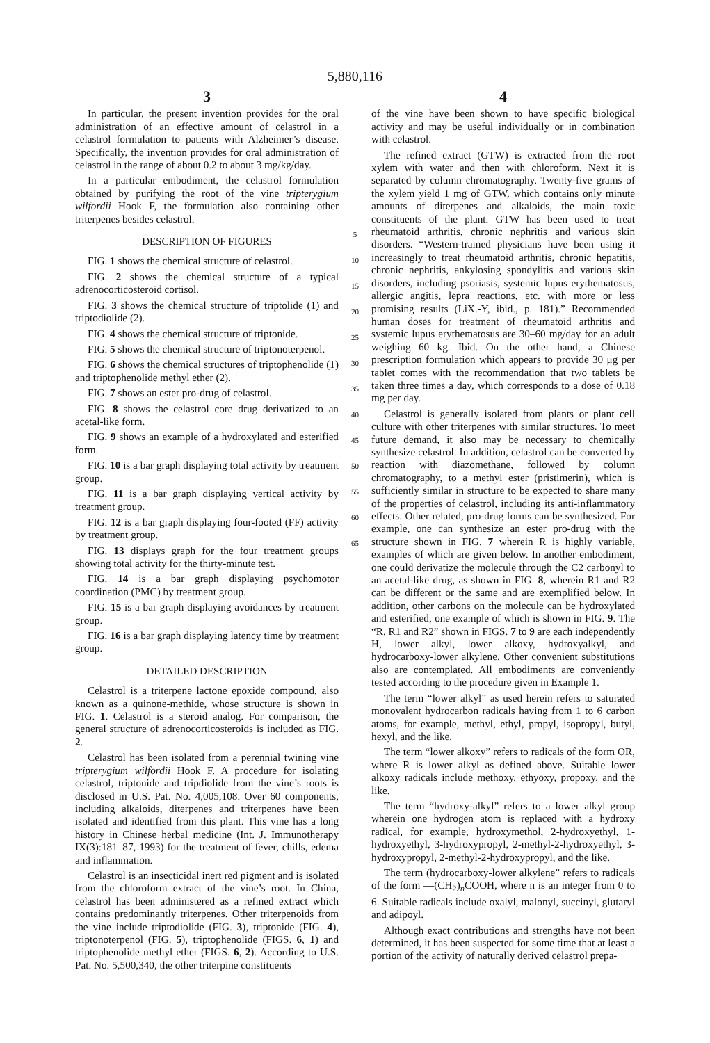5,880,116
3
In particular, the present invention provides for the oral administration of an effective amount of celastrol in a celastrol formulation to patients with Alzheimer’s disease. Specifically, the invention provides for oral administration of celastrol in the range of about 0.2 to about 3 mg/kg/day.
In a particular embodiment, the celastrol formulation obtained by purifying the root of the vine tripterygium wilfordii Hook F, the formulation also containing other triterpenes besides celastrol.
DESCRIPTION OF FIGURES
FIG. 1 shows the chemical structure of celastrol.
FIG. 2 shows the chemical structure of a typical adrenocorticosteroid cortisol.
FIG. 3 shows the chemical structure of triptolide (1) and triptodiolide (2).
FIG. 4 shows the chemical structure of triptonide.
FIG. 5 shows the chemical structure of triptonoterpenol.
FIG. 6 shows the chemical structures of triptophenolide (1) and triptophenolide methyl ether (2).
FIG. 7 shows an ester pro-drug of celastrol.
FIG. 8 shows the celastrol core drug derivatized to an acetal-like form.
FIG. 9 shows an example of a hydroxylated and esterified form.
FIG. 10 is a bar graph displaying total activity by treatment group.
FIG. 11 is a bar graph displaying vertical activity by treatment group.
FIG. 12 is a bar graph displaying four-footed (FF) activity by treatment group.
FIG. 13 displays graph for the four treatment groups showing total activity for the thirty-minute test.
FIG. 14 is a bar graph displaying psychomotor coordination (PMC) by treatment group.
FIG. 15 is a bar graph displaying avoidances by treatment group.
FIG. 16 is a bar graph displaying latency time by treatment group.
DETAILED DESCRIPTION
Celastrol is a triterpene lactone epoxide compound, also known as a quinone-methide, whose structure is shown in FIG. 1. Celastrol is a steroid analog. For comparison, the general structure of adrenocorticosteroids is included as FIG. 2.
Celastrol has been isolated from a perennial twining vine tripterygium wilfordii Hook F. A procedure for isolating celastrol, triptonide and tripdiolide from the vine’s roots is disclosed in U.S. Pat. No. 4,005,108. Over 60 components, including alkaloids, diterpenes and triterpenes have been isolated and identified from this plant. This vine has a long history in Chinese herbal medicine (Int. J. Immunotherapy IX(3):181–87, 1993) for the treatment of fever, chills, edema and inflammation.
Celastrol is an insecticidal inert red pigment and is isolated from the chloroform extract of the vine’s root. In China, celastrol has been administered as a refined extract which contains predominantly triterpenes. Other triterpenoids from the vine include triptodiolide (FIG. 3), triptonide (FIG. 4), triptonoterpenol (FIG. 5), triptophenolide (FIGS. 6, 1) and triptophenolide methyl ether (FIGS. 6, 2). According to U.S. Pat. No. 5,500,340, the other triterpine constituents
5
10
15
20
25
30
35
40
45
50
55
60
65
4
of the vine have been shown to have specific biological activity and may be useful individually or in combination with celastrol.
The refined extract (GTW) is extracted from the root xylem with water and then with chloroform. Next it is separated by column chromatography. Twenty-five grams of the xylem yield 1 mg of GTW, which contains only minute amounts of diterpenes and alkaloids, the main toxic constituents of the plant. GTW has been used to treat rheumatoid arthritis, chronic nephritis and various skin disorders. “Western-trained physicians have been using it increasingly to treat rheumatoid arthritis, chronic hepatitis, chronic nephritis, ankylosing spondylitis and various skin disorders, including psoriasis, systemic lupus erythematosus, allergic angitis, lepra reactions, etc. with more or less promising results (LiX.-Y, ibid., p. 181).” Recommended human doses for treatment of rheumatoid arthritis and systemic lupus erythematosus are 30–60 mg/day for an adult weighing 60 kg. Ibid. On the other hand, a Chinese prescription formulation which appears to provide 30 μg per tablet comes with the recommendation that two tablets be taken three times a day, which corresponds to a dose of 0.18 mg per day.
Celastrol is generally isolated from plants or plant cell culture with other triterpenes with similar structures. To meet future demand, it also may be necessary to chemically synthesize celastrol. In addition, celastrol can be converted by reaction with diazomethane, followed by column chromatography, to a methyl ester (pristimerin), which is sufficiently similar in structure to be expected to share many of the properties of celastrol, including its anti-inflammatory effects. Other related, pro-drug forms can be synthesized. For example, one can synthesize an ester pro-drug with the structure shown in FIG. 7 wherein R is highly variable, examples of which are given below. In another embodiment, one could derivatize the molecule through the C2 carbonyl to an acetal-like drug, as shown in FIG. 8, wherein R1 and R2 can be different or the same and are exemplified below. In addition, other carbons on the molecule can be hydroxylated and esterified, one example of which is shown in FIG. 9. The “R, R1 and R2” shown in FIGS. 7 to 9 are each independently H, lower alkyl, lower alkoxy, hydroxyalkyl, and hydrocarboxy-lower alkylene. Other convenient substitutions also are contemplated. All embodiments are conveniently tested according to the procedure given in Example 1.
The term “lower alkyl” as used herein refers to saturated monovalent hydrocarbon radicals having from 1 to 6 carbon atoms, for example, methyl, ethyl, propyl, isopropyl, butyl, hexyl, and the like.
The term “lower alkoxy” refers to radicals of the form OR, where R is lower alkyl as defined above. Suitable lower alkoxy radicals include methoxy, ethyoxy, propoxy, and the like.
The term “hydroxy-alkyl” refers to a lower alkyl group wherein one hydrogen atom is replaced with a hydroxy radical, for example, hydroxymethol, 2-hydroxyethyl, 1-hydroxyethyl, 3-hydroxypropyl, 2-methyl-2-hydroxyethyl, 3-hydroxypropyl, 2-methyl-2-hydroxypropyl, and the like.
The term (hydrocarboxy-lower alkylene” refers to radicals of the form —(CH<sub>2</sub>)<sub>n</sub>COOH, where n is an integer from 0 to 6. Suitable radicals include oxalyl, malonyl, succinyl, glutaryl and adipoyl.
Although exact contributions and strengths have not been determined, it has been suspected for some time that at least a portion of the activity of naturally derived celastrol prepa-